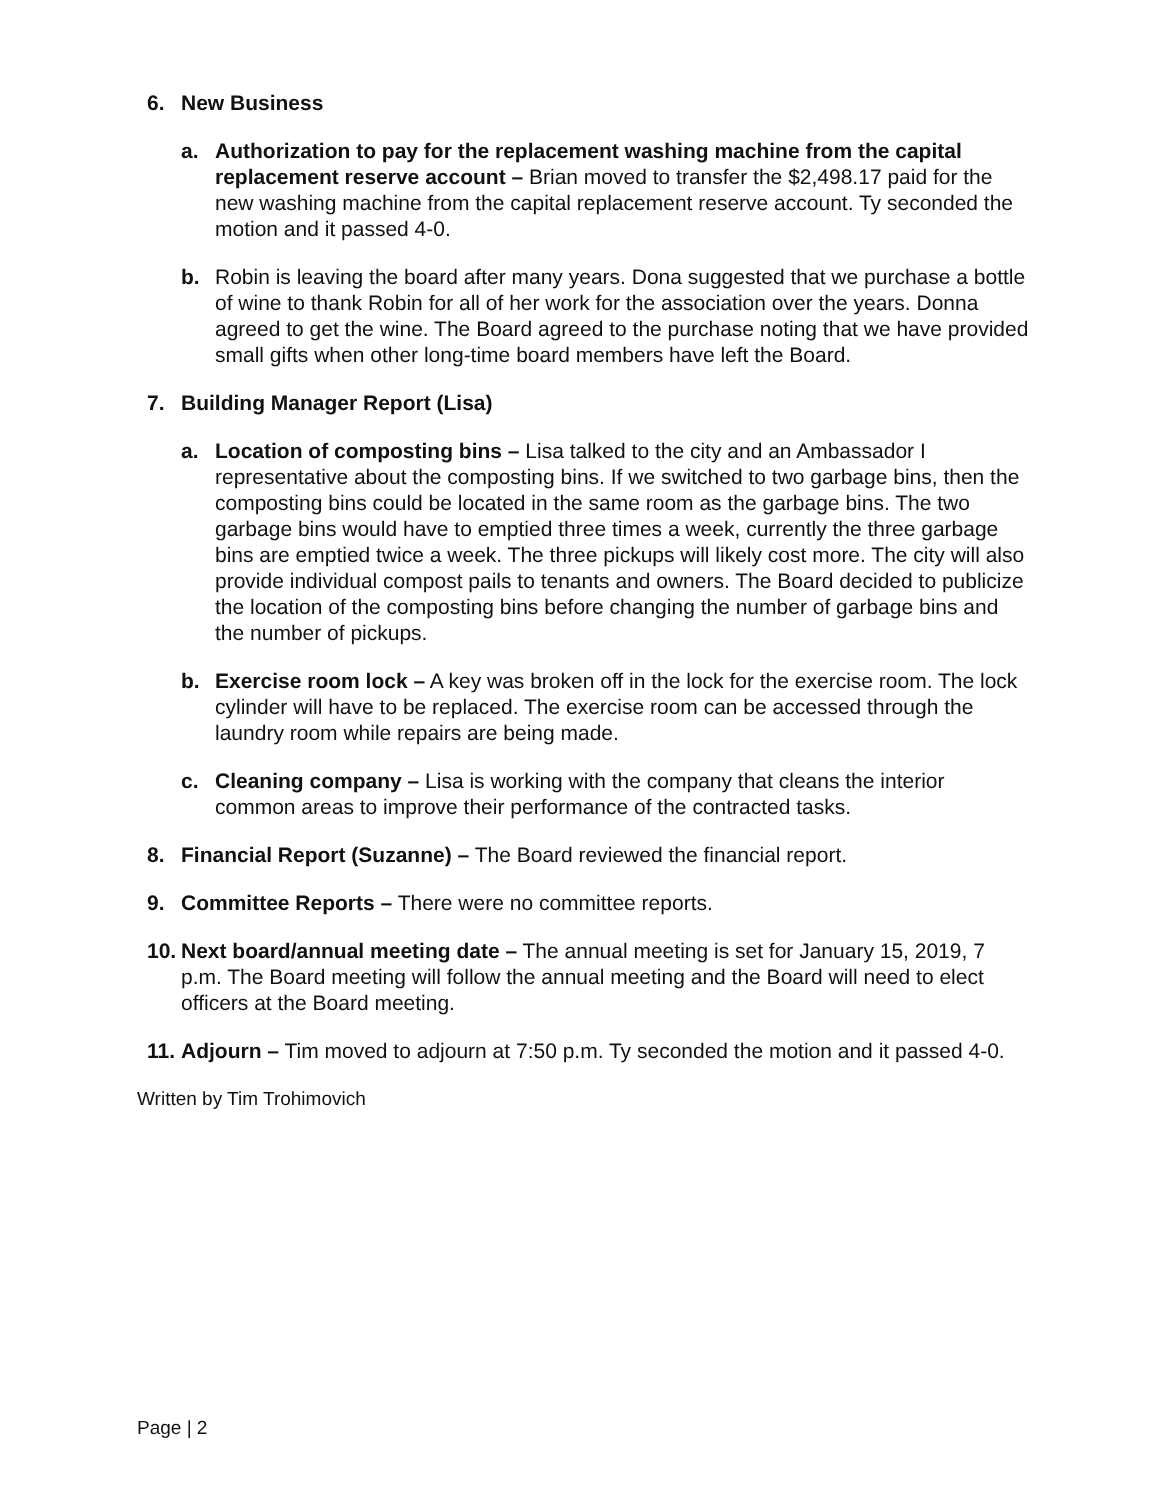6. New Business
a. Authorization to pay for the replacement washing machine from the capital replacement reserve account – Brian moved to transfer the $2,498.17 paid for the new washing machine from the capital replacement reserve account. Ty seconded the motion and it passed 4-0.
b. Robin is leaving the board after many years. Dona suggested that we purchase a bottle of wine to thank Robin for all of her work for the association over the years. Donna agreed to get the wine. The Board agreed to the purchase noting that we have provided small gifts when other long-time board members have left the Board.
7. Building Manager Report (Lisa)
a. Location of composting bins – Lisa talked to the city and an Ambassador I representative about the composting bins. If we switched to two garbage bins, then the composting bins could be located in the same room as the garbage bins. The two garbage bins would have to emptied three times a week, currently the three garbage bins are emptied twice a week. The three pickups will likely cost more. The city will also provide individual compost pails to tenants and owners. The Board decided to publicize the location of the composting bins before changing the number of garbage bins and the number of pickups.
b. Exercise room lock – A key was broken off in the lock for the exercise room. The lock cylinder will have to be replaced. The exercise room can be accessed through the laundry room while repairs are being made.
c. Cleaning company – Lisa is working with the company that cleans the interior common areas to improve their performance of the contracted tasks.
8. Financial Report (Suzanne) – The Board reviewed the financial report.
9. Committee Reports – There were no committee reports.
10.
Next board/annual meeting date – The annual meeting is set for January 15, 2019, 7 p.m. The Board meeting will follow the annual meeting and the Board will need to elect officers at the Board meeting.
11.
Adjourn – Tim moved to adjourn at 7:50 p.m. Ty seconded the motion and it passed 4-0.
Written by Tim Trohimovich
Page | 2